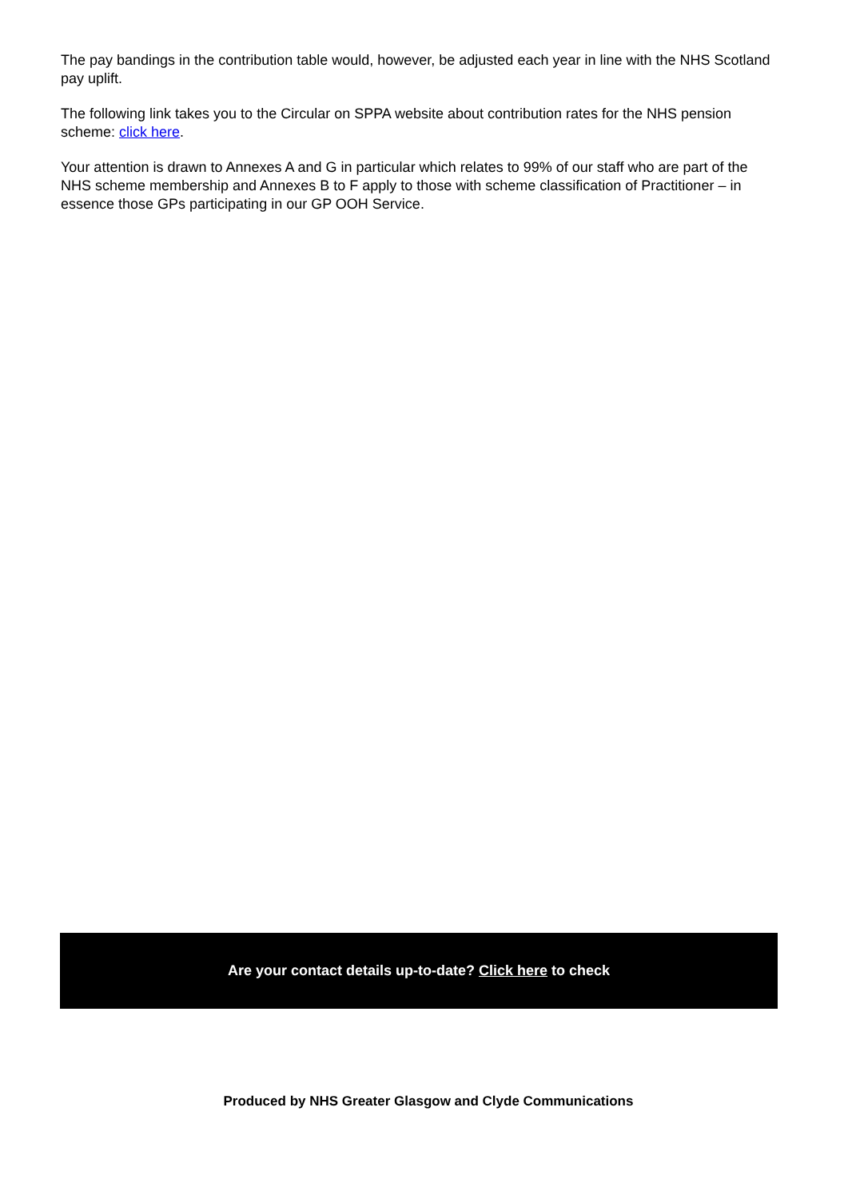The pay bandings in the contribution table would, however, be adjusted each year in line with the NHS Scotland pay uplift.
The following link takes you to the Circular on SPPA website about contribution rates for the NHS pension scheme: click here.
Your attention is drawn to Annexes A and G in particular which relates to 99% of our staff who are part of the NHS scheme membership and Annexes B to F apply to those with scheme classification of Practitioner – in essence those GPs participating in our GP OOH Service.
Are your contact details up-to-date? Click here to check
Produced by NHS Greater Glasgow and Clyde Communications